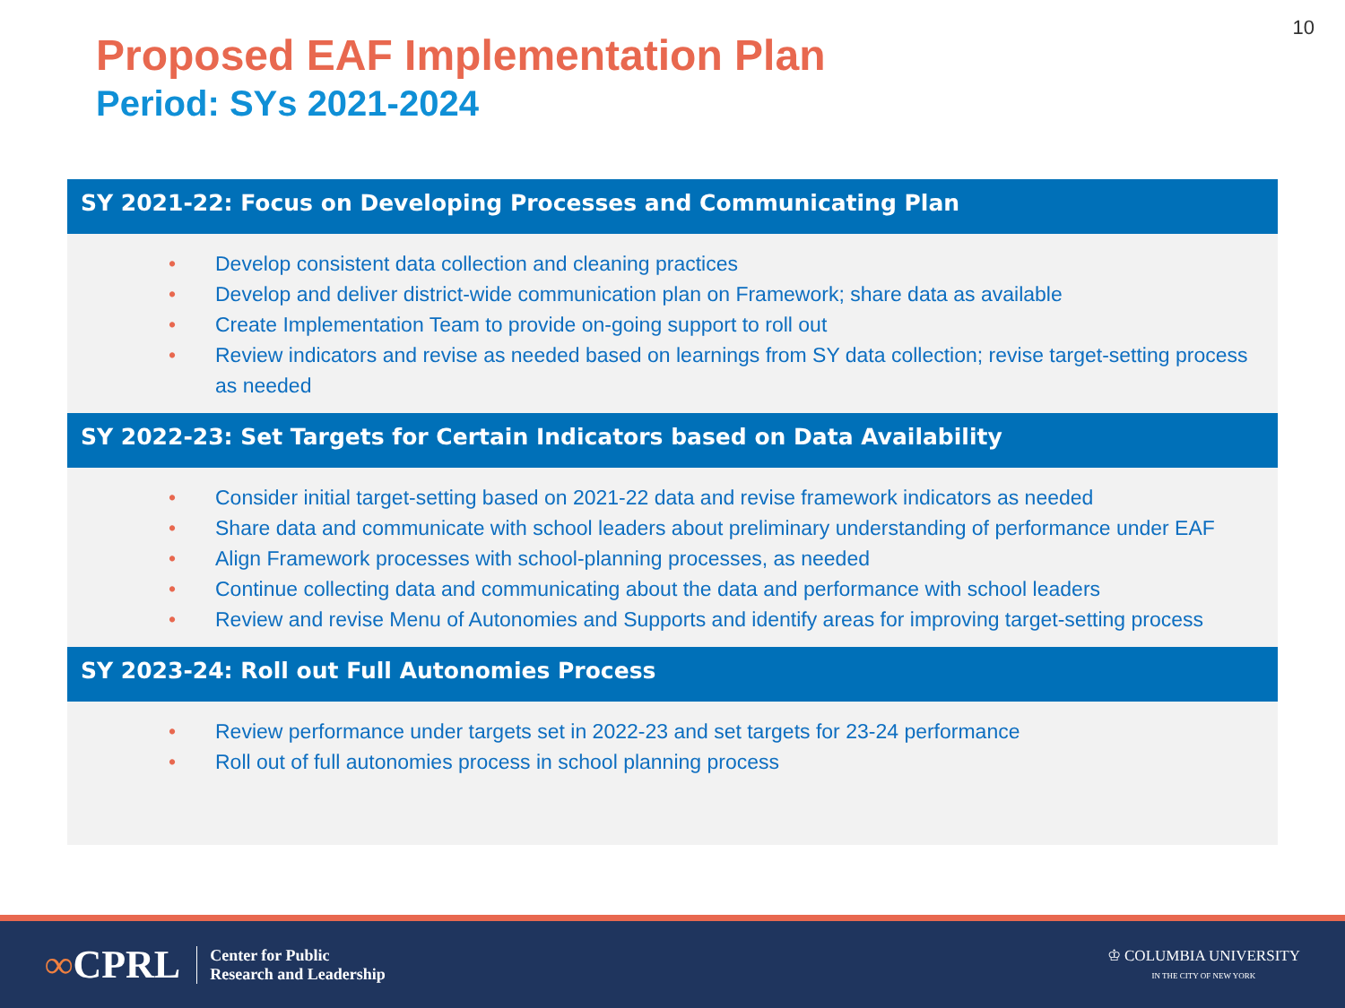10
Proposed EAF Implementation Plan
Period: SYs 2021-2024
SY 2021-22: Focus on Developing Processes and Communicating Plan
• Develop consistent data collection and cleaning practices
• Develop and deliver district-wide communication plan on Framework; share data as available
• Create Implementation Team to provide on-going support to roll out
• Review indicators and revise as needed based on learnings from SY data collection; revise target-setting process as needed
SY 2022-23: Set Targets for Certain Indicators based on Data Availability
• Consider initial target-setting based on 2021-22 data and revise framework indicators as needed
• Share data and communicate with school leaders about preliminary understanding of performance under EAF
• Align Framework processes with school-planning processes, as needed
• Continue collecting data and communicating about the data and performance with school leaders
• Review and revise Menu of Autonomies and Supports and identify areas for improving target-setting process
SY 2023-24: Roll out Full Autonomies Process
• Review performance under targets set in 2022-23 and set targets for 23-24 performance
• Roll out of full autonomies process in school planning process
∞CPRL Center for Public
Research and Leadership
♔ COLUMBIA UNIVERSITY
IN THE CITY OF NEW YORK